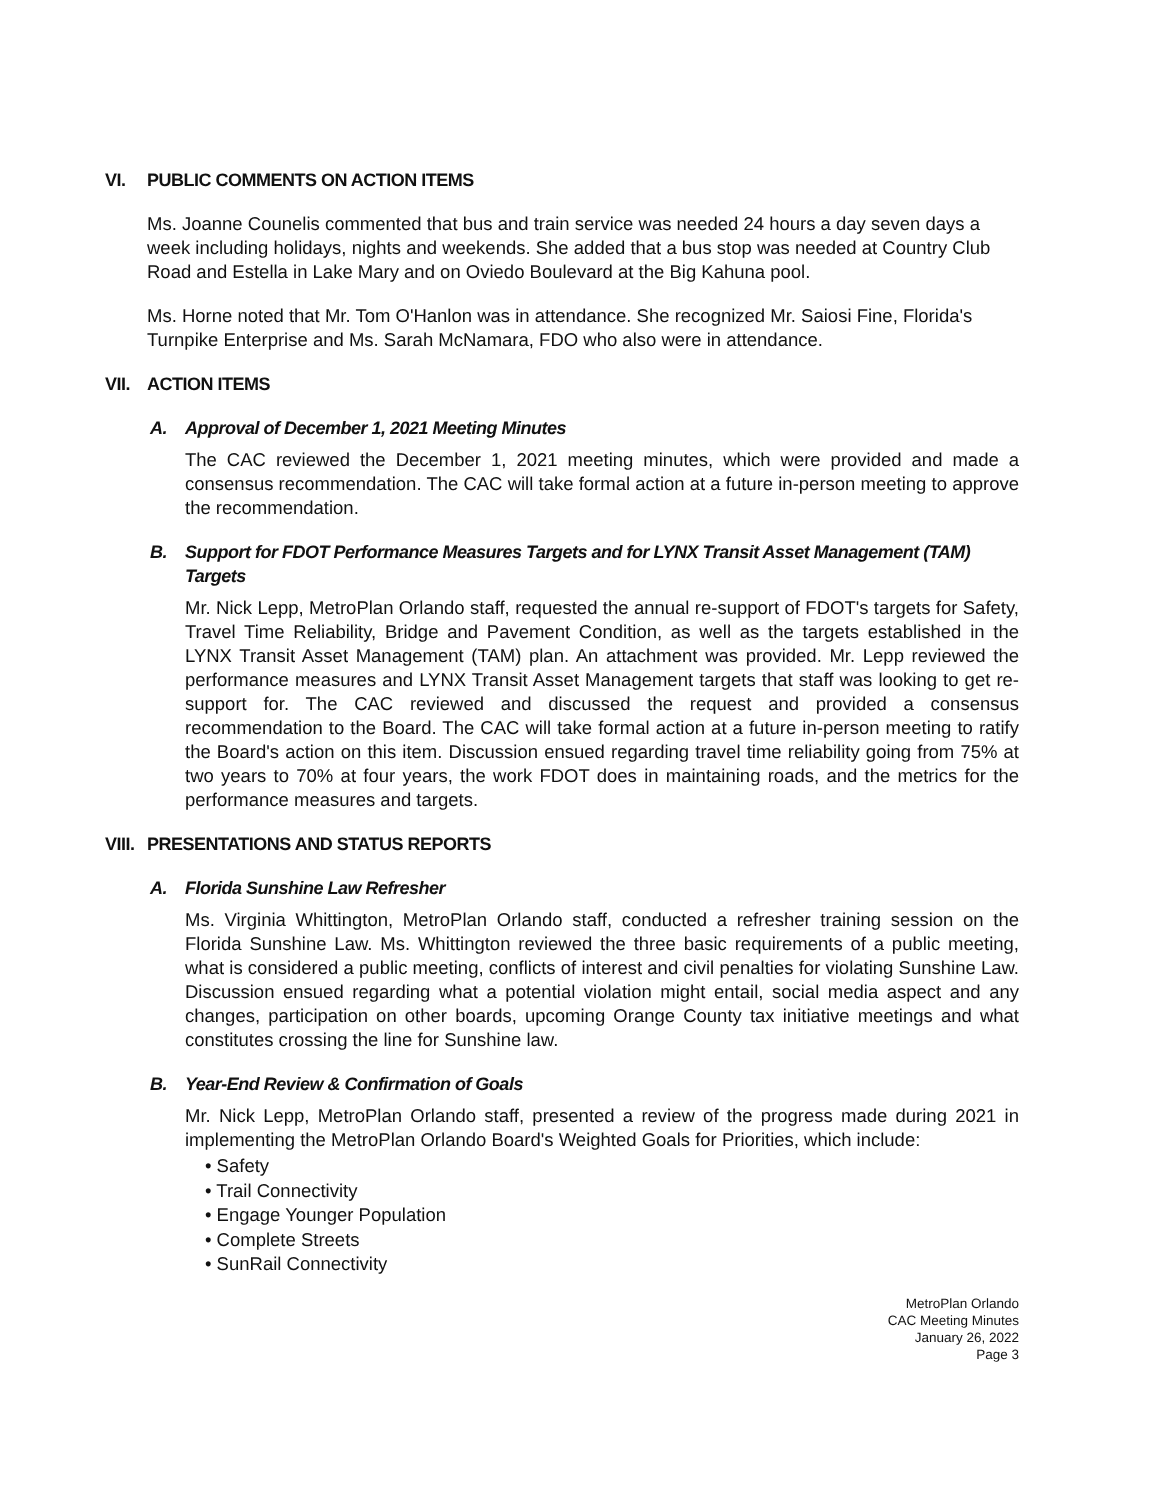VI. PUBLIC COMMENTS ON ACTION ITEMS
Ms. Joanne Counelis commented that bus and train service was needed 24 hours a day seven days a week including holidays, nights and weekends. She added that a bus stop was needed at Country Club Road and Estella in Lake Mary and on Oviedo Boulevard at the Big Kahuna pool.
Ms. Horne noted that Mr. Tom O'Hanlon was in attendance. She recognized Mr. Saiosi Fine, Florida's Turnpike Enterprise and Ms. Sarah McNamara, FDO who also were in attendance.
VII. ACTION ITEMS
A. Approval of December 1, 2021 Meeting Minutes
The CAC reviewed the December 1, 2021 meeting minutes, which were provided and made a consensus recommendation. The CAC will take formal action at a future in-person meeting to approve the recommendation.
B. Support for FDOT Performance Measures Targets and for LYNX Transit Asset Management (TAM) Targets
Mr. Nick Lepp, MetroPlan Orlando staff, requested the annual re-support of FDOT's targets for Safety, Travel Time Reliability, Bridge and Pavement Condition, as well as the targets established in the LYNX Transit Asset Management (TAM) plan. An attachment was provided. Mr. Lepp reviewed the performance measures and LYNX Transit Asset Management targets that staff was looking to get re-support for. The CAC reviewed and discussed the request and provided a consensus recommendation to the Board. The CAC will take formal action at a future in-person meeting to ratify the Board's action on this item. Discussion ensued regarding travel time reliability going from 75% at two years to 70% at four years, the work FDOT does in maintaining roads, and the metrics for the performance measures and targets.
VIII. PRESENTATIONS AND STATUS REPORTS
A. Florida Sunshine Law Refresher
Ms. Virginia Whittington, MetroPlan Orlando staff, conducted a refresher training session on the Florida Sunshine Law. Ms. Whittington reviewed the three basic requirements of a public meeting, what is considered a public meeting, conflicts of interest and civil penalties for violating Sunshine Law. Discussion ensued regarding what a potential violation might entail, social media aspect and any changes, participation on other boards, upcoming Orange County tax initiative meetings and what constitutes crossing the line for Sunshine law.
B. Year-End Review & Confirmation of Goals
Mr. Nick Lepp, MetroPlan Orlando staff, presented a review of the progress made during 2021 in implementing the MetroPlan Orlando Board's Weighted Goals for Priorities, which include:
• Safety
• Trail Connectivity
• Engage Younger Population
• Complete Streets
• SunRail Connectivity
MetroPlan Orlando
CAC Meeting Minutes
January 26, 2022
Page 3